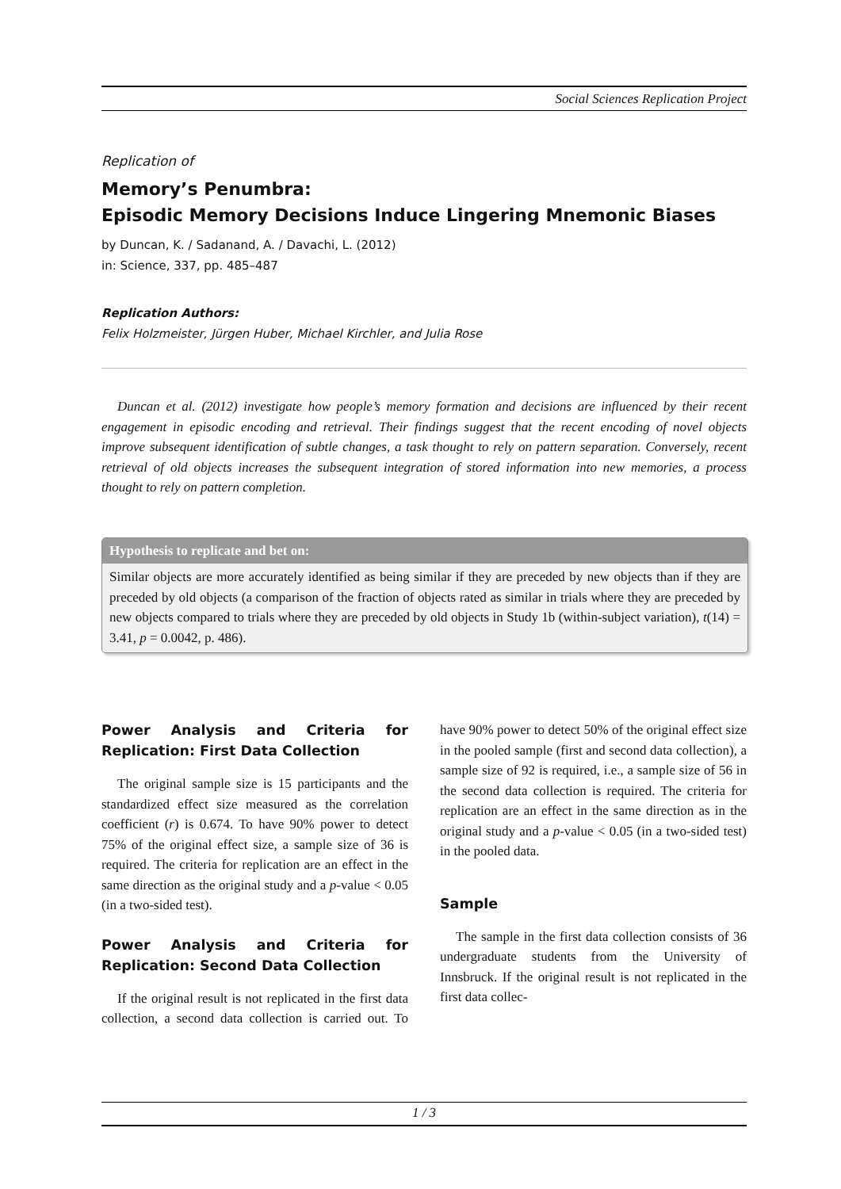Social Sciences Replication Project
Replication of
Memory’s Penumbra:
Episodic Memory Decisions Induce Lingering Mnemonic Biases
by Duncan, K. / Sadanand, A. / Davachi, L. (2012)
in: Science, 337, pp. 485–487
Replication Authors:
Felix Holzmeister, Jürgen Huber, Michael Kirchler, and Julia Rose
Duncan et al. (2012) investigate how people’s memory formation and decisions are influenced by their recent engagement in episodic encoding and retrieval. Their findings suggest that the recent encoding of novel objects improve subsequent identification of subtle changes, a task thought to rely on pattern separation. Conversely, recent retrieval of old objects increases the subsequent integration of stored information into new memories, a process thought to rely on pattern completion.
Hypothesis to replicate and bet on:
Similar objects are more accurately identified as being similar if they are preceded by new objects than if they are preceded by old objects (a comparison of the fraction of objects rated as similar in trials where they are preceded by new objects compared to trials where they are preceded by old objects in Study 1b (within-subject variation), t(14) = 3.41, p = 0.0042, p. 486).
Power Analysis and Criteria for Replication: First Data Collection
The original sample size is 15 participants and the standardized effect size measured as the correlation coefficient (r) is 0.674. To have 90% power to detect 75% of the original effect size, a sample size of 36 is required. The criteria for replication are an effect in the same direction as the original study and a p-value < 0.05 (in a two-sided test).
Power Analysis and Criteria for Replication: Second Data Collection
If the original result is not replicated in the first data collection, a second data collection is carried out. To have 90% power to detect 50% of the original effect size in the pooled sample (first and second data collection), a sample size of 92 is required, i.e., a sample size of 56 in the second data collection is required. The criteria for replication are an effect in the same direction as in the original study and a p-value < 0.05 (in a two-sided test) in the pooled data.
Sample
The sample in the first data collection consists of 36 undergraduate students from the University of Innsbruck. If the original result is not replicated in the first data collec-
1 / 3